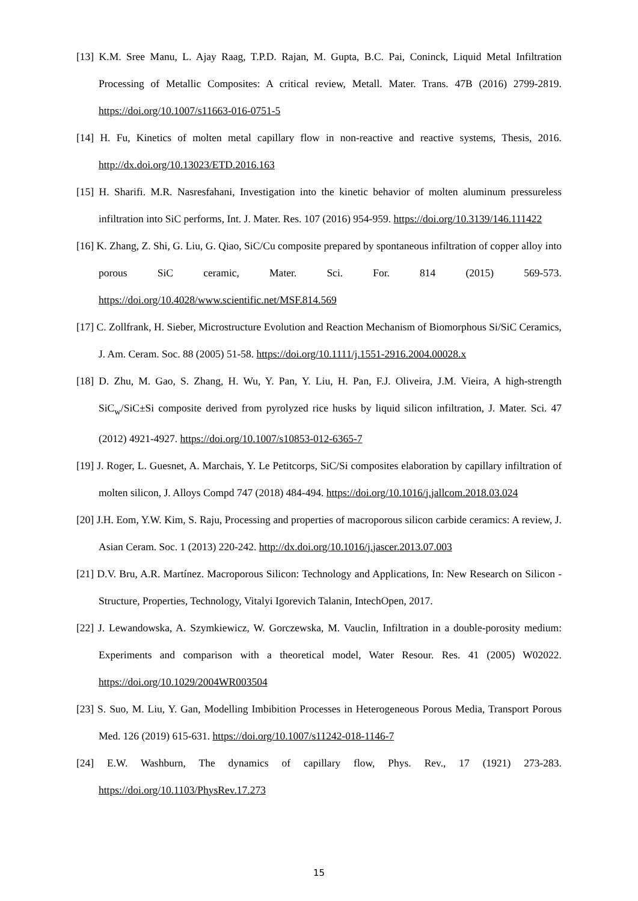[13] K.M. Sree Manu, L. Ajay Raag, T.P.D. Rajan, M. Gupta, B.C. Pai, Coninck, Liquid Metal Infiltration Processing of Metallic Composites: A critical review, Metall. Mater. Trans. 47B (2016) 2799-2819. https://doi.org/10.1007/s11663-016-0751-5
[14] H. Fu, Kinetics of molten metal capillary flow in non-reactive and reactive systems, Thesis, 2016. http://dx.doi.org/10.13023/ETD.2016.163
[15] H. Sharifi. M.R. Nasresfahani, Investigation into the kinetic behavior of molten aluminum pressureless infiltration into SiC performs, Int. J. Mater. Res. 107 (2016) 954-959. https://doi.org/10.3139/146.111422
[16] K. Zhang, Z. Shi, G. Liu, G. Qiao, SiC/Cu composite prepared by spontaneous infiltration of copper alloy into porous SiC ceramic, Mater. Sci. For. 814 (2015) 569-573. https://doi.org/10.4028/www.scientific.net/MSF.814.569
[17] C. Zollfrank, H. Sieber, Microstructure Evolution and Reaction Mechanism of Biomorphous Si/SiC Ceramics, J. Am. Ceram. Soc. 88 (2005) 51-58. https://doi.org/10.1111/j.1551-2916.2004.00028.x
[18] D. Zhu, M. Gao, S. Zhang, H. Wu, Y. Pan, Y. Liu, H. Pan, F.J. Oliveira, J.M. Vieira, A high-strength SiC<sub>w</sub>/SiC±Si composite derived from pyrolyzed rice husks by liquid silicon infiltration, J. Mater. Sci. 47 (2012) 4921-4927. https://doi.org/10.1007/s10853-012-6365-7
[19] J. Roger, L. Guesnet, A. Marchais, Y. Le Petitcorps, SiC/Si composites elaboration by capillary infiltration of molten silicon, J. Alloys Compd 747 (2018) 484-494. https://doi.org/10.1016/j.jallcom.2018.03.024
[20] J.H. Eom, Y.W. Kim, S. Raju, Processing and properties of macroporous silicon carbide ceramics: A review, J. Asian Ceram. Soc. 1 (2013) 220-242. http://dx.doi.org/10.1016/j.jascer.2013.07.003
[21] D.V. Bru, A.R. Martínez. Macroporous Silicon: Technology and Applications, In: New Research on Silicon - Structure, Properties, Technology, Vitalyi Igorevich Talanin, IntechOpen, 2017.
[22] J. Lewandowska, A. Szymkiewicz, W. Gorczewska, M. Vauclin, Infiltration in a double-porosity medium: Experiments and comparison with a theoretical model, Water Resour. Res. 41 (2005) W02022. https://doi.org/10.1029/2004WR003504
[23] S. Suo, M. Liu, Y. Gan, Modelling Imbibition Processes in Heterogeneous Porous Media, Transport Porous Med. 126 (2019) 615-631. https://doi.org/10.1007/s11242-018-1146-7
[24] E.W. Washburn, The dynamics of capillary flow, Phys. Rev., 17 (1921) 273-283. https://doi.org/10.1103/PhysRev.17.273
15